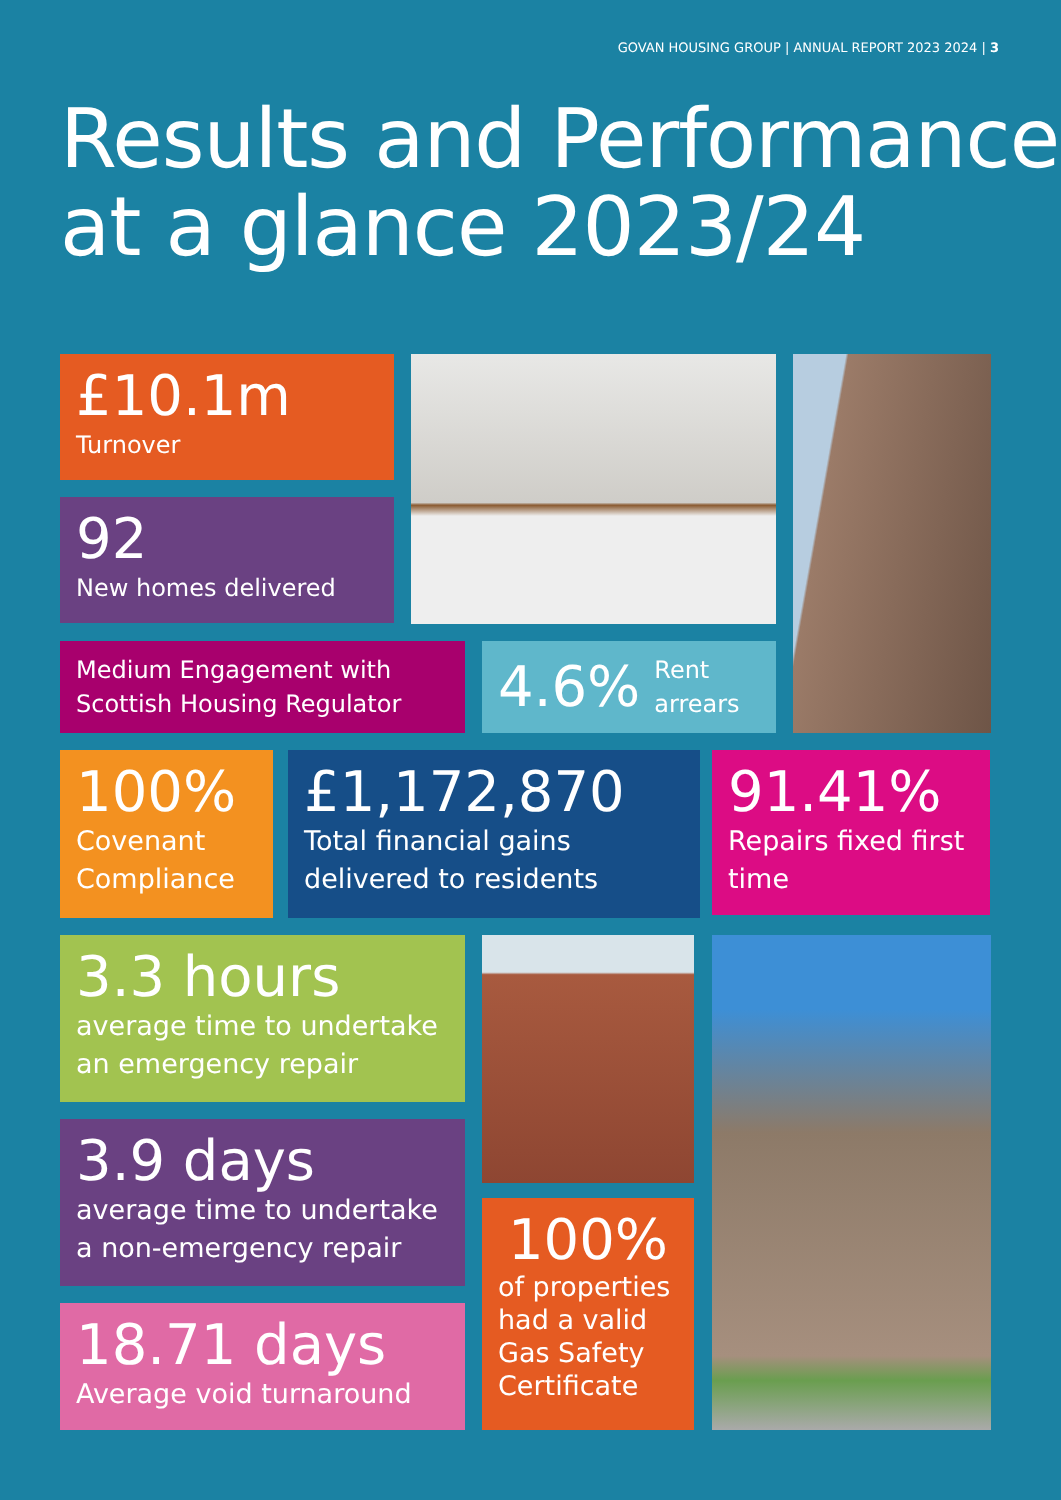GOVAN HOUSING GROUP | ANNUAL REPORT 2023 2024 | 3
Results and Performance
at a glance 2023/24
£10.1m
Turnover
92
New homes delivered
Medium Engagement with Scottish Housing Regulator
4.6% Rent
arrears
100%
Covenant Compliance
£1,172,870
Total financial gains delivered to residents
91.41%
Repairs fixed first time
3.3 hours
average time to undertake an emergency repair
3.9 days
average time to undertake a non-emergency repair
100%
of properties had a valid Gas Safety Certificate
18.71 days
Average void turnaround